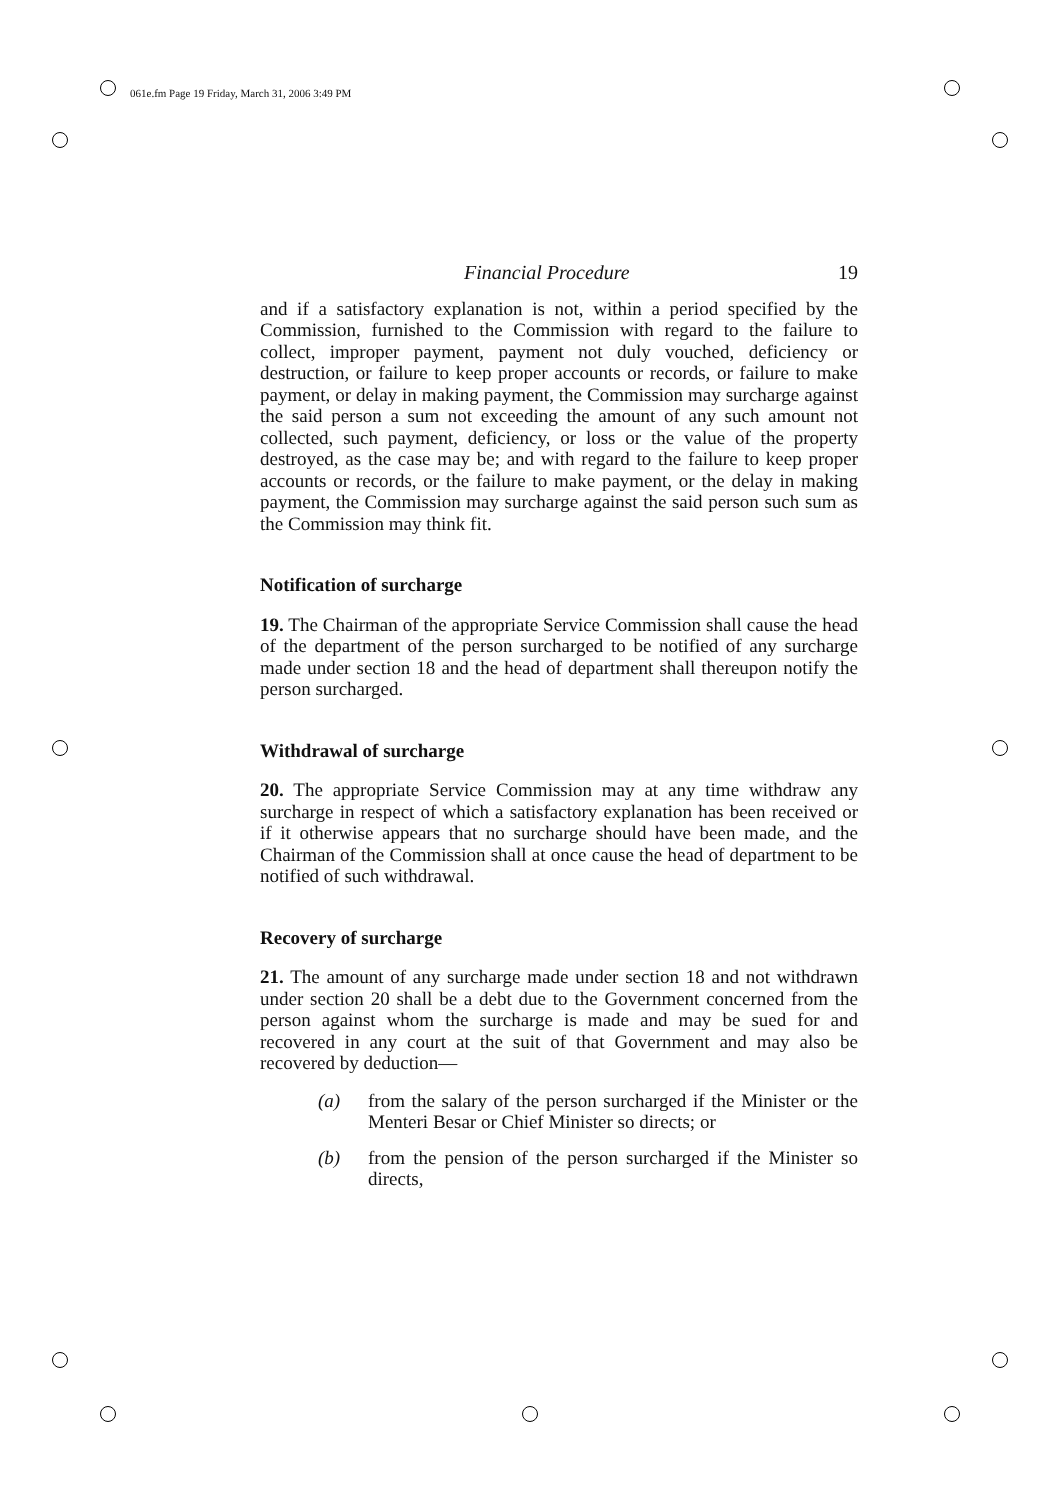061e.fm Page 19 Friday, March 31, 2006 3:49 PM
Financial Procedure 19
and if a satisfactory explanation is not, within a period specified by the Commission, furnished to the Commission with regard to the failure to collect, improper payment, payment not duly vouched, deficiency or destruction, or failure to keep proper accounts or records, or failure to make payment, or delay in making payment, the Commission may surcharge against the said person a sum not exceeding the amount of any such amount not collected, such payment, deficiency, or loss or the value of the property destroyed, as the case may be; and with regard to the failure to keep proper accounts or records, or the failure to make payment, or the delay in making payment, the Commission may surcharge against the said person such sum as the Commission may think fit.
Notification of surcharge
19. The Chairman of the appropriate Service Commission shall cause the head of the department of the person surcharged to be notified of any surcharge made under section 18 and the head of department shall thereupon notify the person surcharged.
Withdrawal of surcharge
20. The appropriate Service Commission may at any time withdraw any surcharge in respect of which a satisfactory explanation has been received or if it otherwise appears that no surcharge should have been made, and the Chairman of the Commission shall at once cause the head of department to be notified of such withdrawal.
Recovery of surcharge
21. The amount of any surcharge made under section 18 and not withdrawn under section 20 shall be a debt due to the Government concerned from the person against whom the surcharge is made and may be sued for and recovered in any court at the suit of that Government and may also be recovered by deduction—
(a) from the salary of the person surcharged if the Minister or the Menteri Besar or Chief Minister so directs; or
(b) from the pension of the person surcharged if the Minister so directs,